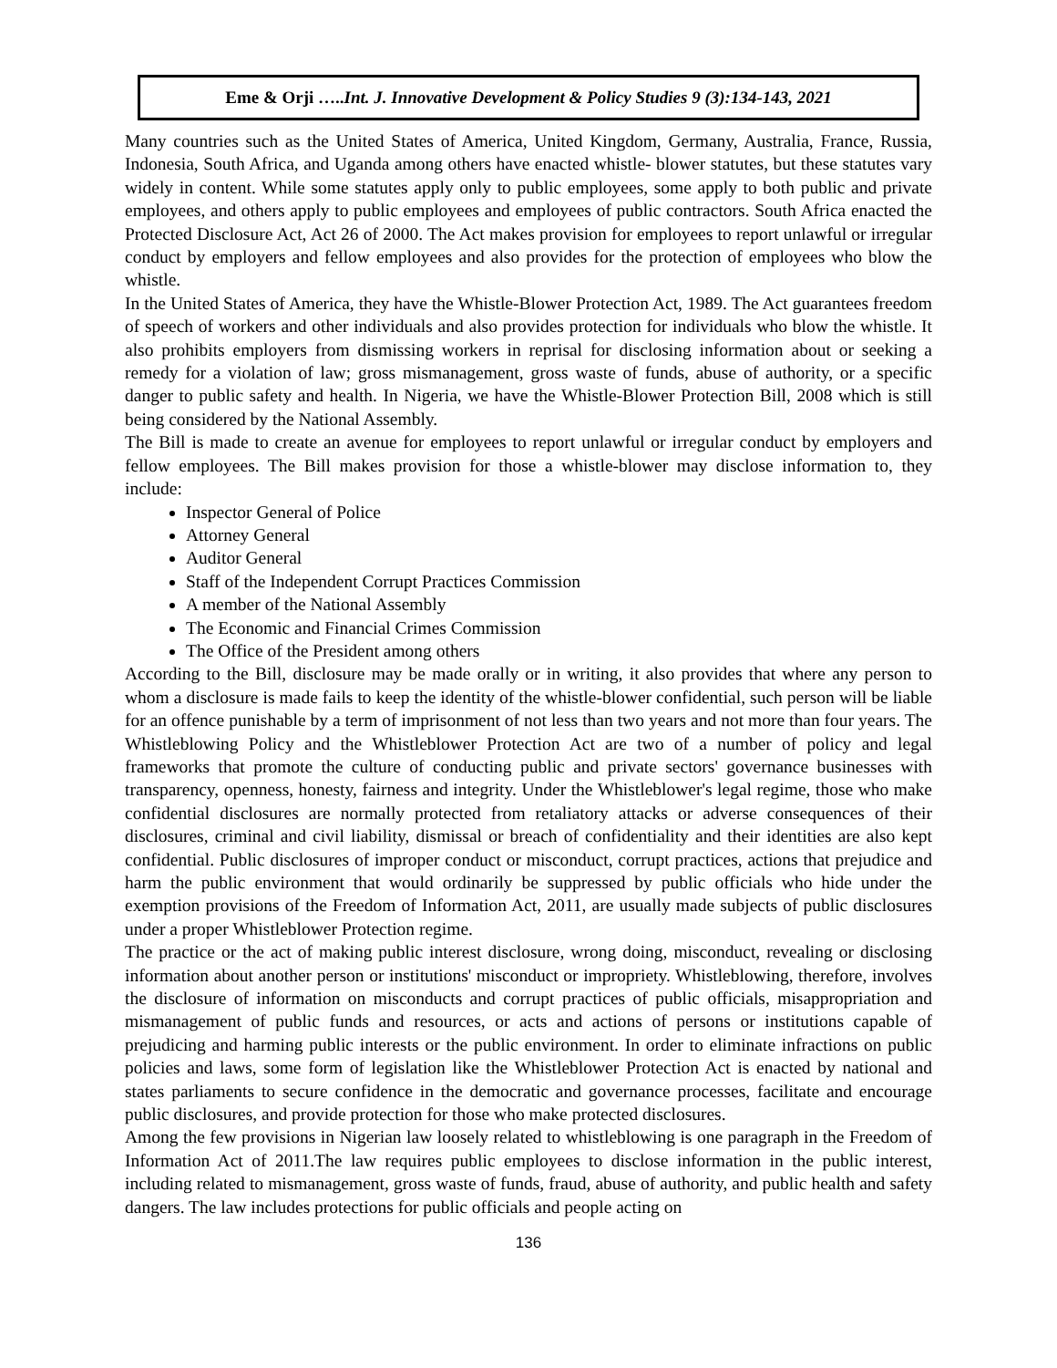Eme & Orji …..Int. J. Innovative Development & Policy Studies 9 (3):134-143, 2021
Many countries such as the United States of America, United Kingdom, Germany, Australia, France, Russia, Indonesia, South Africa, and Uganda among others have enacted whistle- blower statutes, but these statutes vary widely in content. While some statutes apply only to public employees, some apply to both public and private employees, and others apply to public employees and employees of public contractors. South Africa enacted the Protected Disclosure Act, Act 26 of 2000. The Act makes provision for employees to report unlawful or irregular conduct by employers and fellow employees and also provides for the protection of employees who blow the whistle.
In the United States of America, they have the Whistle-Blower Protection Act, 1989. The Act guarantees freedom of speech of workers and other individuals and also provides protection for individuals who blow the whistle. It also prohibits employers from dismissing workers in reprisal for disclosing information about or seeking a remedy for a violation of law; gross mismanagement, gross waste of funds, abuse of authority, or a specific danger to public safety and health. In Nigeria, we have the Whistle-Blower Protection Bill, 2008 which is still being considered by the National Assembly.
The Bill is made to create an avenue for employees to report unlawful or irregular conduct by employers and fellow employees. The Bill makes provision for those a whistle-blower may disclose information to, they include:
Inspector General of Police
Attorney General
Auditor General
Staff of the Independent Corrupt Practices Commission
A member of the National Assembly
The Economic and Financial Crimes Commission
The Office of the President among others
According to the Bill, disclosure may be made orally or in writing, it also provides that where any person to whom a disclosure is made fails to keep the identity of the whistle-blower confidential, such person will be liable for an offence punishable by a term of imprisonment of not less than two years and not more than four years. The Whistleblowing Policy and the Whistleblower Protection Act are two of a number of policy and legal frameworks that promote the culture of conducting public and private sectors' governance businesses with transparency, openness, honesty, fairness and integrity. Under the Whistleblower's legal regime, those who make confidential disclosures are normally protected from retaliatory attacks or adverse consequences of their disclosures, criminal and civil liability, dismissal or breach of confidentiality and their identities are also kept confidential. Public disclosures of improper conduct or misconduct, corrupt practices, actions that prejudice and harm the public environment that would ordinarily be suppressed by public officials who hide under the exemption provisions of the Freedom of Information Act, 2011, are usually made subjects of public disclosures under a proper Whistleblower Protection regime.
The practice or the act of making public interest disclosure, wrong doing, misconduct, revealing or disclosing information about another person or institutions' misconduct or impropriety. Whistleblowing, therefore, involves the disclosure of information on misconducts and corrupt practices of public officials, misappropriation and mismanagement of public funds and resources, or acts and actions of persons or institutions capable of prejudicing and harming public interests or the public environment. In order to eliminate infractions on public policies and laws, some form of legislation like the Whistleblower Protection Act is enacted by national and states parliaments to secure confidence in the democratic and governance processes, facilitate and encourage public disclosures, and provide protection for those who make protected disclosures.
Among the few provisions in Nigerian law loosely related to whistleblowing is one paragraph in the Freedom of Information Act of 2011.The law requires public employees to disclose information in the public interest, including related to mismanagement, gross waste of funds, fraud, abuse of authority, and public health and safety dangers. The law includes protections for public officials and people acting on
136